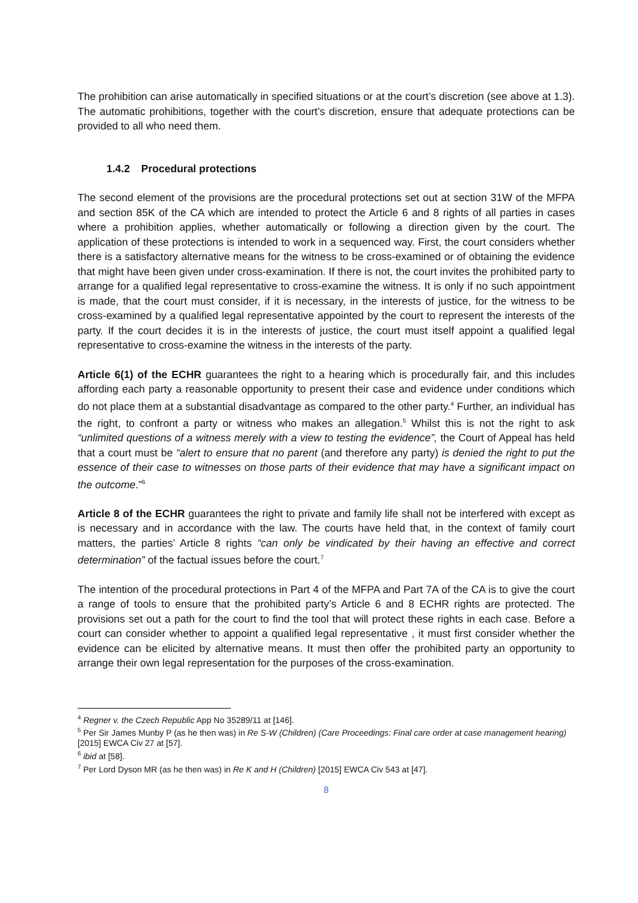The prohibition can arise automatically in specified situations or at the court’s discretion (see above at 1.3). The automatic prohibitions, together with the court’s discretion, ensure that adequate protections can be provided to all who need them.
1.4.2 Procedural protections
The second element of the provisions are the procedural protections set out at section 31W of the MFPA and section 85K of the CA which are intended to protect the Article 6 and 8 rights of all parties in cases where a prohibition applies, whether automatically or following a direction given by the court. The application of these protections is intended to work in a sequenced way. First, the court considers whether there is a satisfactory alternative means for the witness to be cross-examined or of obtaining the evidence that might have been given under cross-examination. If there is not, the court invites the prohibited party to arrange for a qualified legal representative to cross-examine the witness. It is only if no such appointment is made, that the court must consider, if it is necessary, in the interests of justice, for the witness to be cross-examined by a qualified legal representative appointed by the court to represent the interests of the party. If the court decides it is in the interests of justice, the court must itself appoint a qualified legal representative to cross-examine the witness in the interests of the party.
Article 6(1) of the ECHR guarantees the right to a hearing which is procedurally fair, and this includes affording each party a reasonable opportunity to present their case and evidence under conditions which do not place them at a substantial disadvantage as compared to the other party.<sup>4</sup> Further, an individual has the right, to confront a party or witness who makes an allegation.<sup>5</sup> Whilst this is not the right to ask “unlimited questions of a witness merely with a view to testing the evidence”, the Court of Appeal has held that a court must be “alert to ensure that no parent (and therefore any party) is denied the right to put the essence of their case to witnesses on those parts of their evidence that may have a significant impact on the outcome.”<sup>6</sup>
Article 8 of the ECHR guarantees the right to private and family life shall not be interfered with except as is necessary and in accordance with the law. The courts have held that, in the context of family court matters, the parties’ Article 8 rights “can only be vindicated by their having an effective and correct determination” of the factual issues before the court.<sup>7</sup>
The intention of the procedural protections in Part 4 of the MFPA and Part 7A of the CA is to give the court a range of tools to ensure that the prohibited party’s Article 6 and 8 ECHR rights are protected. The provisions set out a path for the court to find the tool that will protect these rights in each case. Before a court can consider whether to appoint a qualified legal representative , it must first consider whether the evidence can be elicited by alternative means. It must then offer the prohibited party an opportunity to arrange their own legal representation for the purposes of the cross-examination.
<sup>4</sup> Regner v. the Czech Republic App No 35289/11 at [146].
<sup>5</sup> Per Sir James Munby P (as he then was) in Re S-W (Children) (Care Proceedings: Final care order at case management hearing) [2015] EWCA Civ 27 at [57].
<sup>6</sup> ibid at [58].
<sup>7</sup> Per Lord Dyson MR (as he then was) in Re K and H (Children) [2015] EWCA Civ 543 at [47].
8